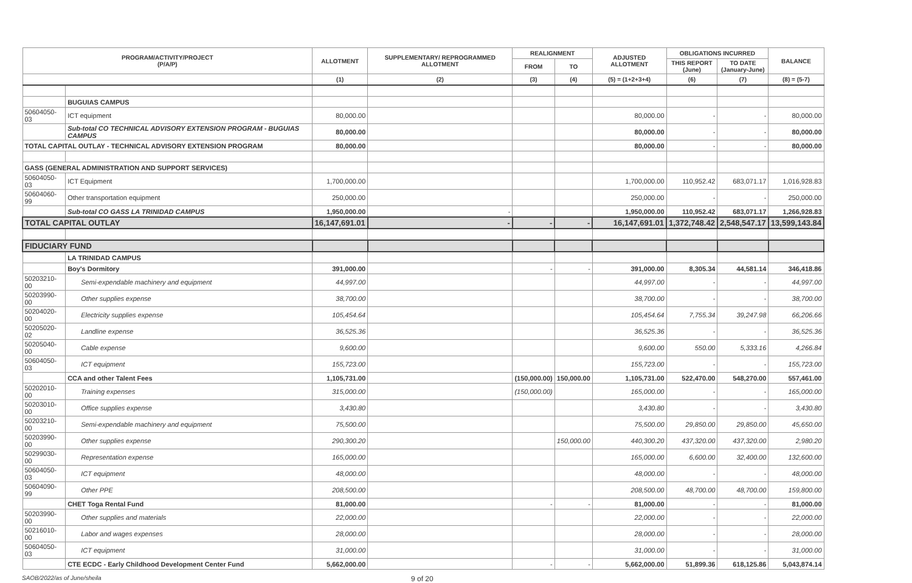| PROGRAM/ACTIVITY/PROJECT (P/A/P) | | ALLOTMENT | SUPPLEMENTARY/ REPROGRAMMED ALLOTMENT | REALIGNMENT | | ADJUSTED ALLOTMENT | OBLIGATIONS INCURRED | | BALANCE |
| --- | --- | --- | --- | --- | --- | --- | --- | --- | --- |
| | | | | FROM | TO | | THIS REPORT (June) | TO DATE (January-June) | |
| | | (1) | (2) | (3) | (4) | (5) = (1+2+3+4) | (6) | (7) | (8) = (5-7) |
| | BUGUIAS CAMPUS | | | | | | | | |
| 50604050-03 | ICT equipment | 80,000.00 | | | | 80,000.00 | - | - | 80,000.00 |
| | Sub-total CO TECHNICAL ADVISORY EXTENSION PROGRAM - BUGUIAS CAMPUS | 80,000.00 | | | | 80,000.00 | - | - | 80,000.00 |
| TOTAL CAPITAL OUTLAY - TECHNICAL ADVISORY EXTENSION PROGRAM | | 80,000.00 | | | | 80,000.00 | - | - | 80,000.00 |
| GASS (GENERAL ADMINISTRATION AND SUPPORT SERVICES) | | | | | | | | | |
| 50604050-03 | ICT Equipment | 1,700,000.00 | | | | 1,700,000.00 | 110,952.42 | 683,071.17 | 1,016,928.83 |
| 50604060-99 | Other transportation equipment | 250,000.00 | | | | 250,000.00 | - | - | 250,000.00 |
| | Sub-total CO GASS LA TRINIDAD CAMPUS | 1,950,000.00 | - | | | 1,950,000.00 | 110,952.42 | 683,071.17 | 1,266,928.83 |
| TOTAL CAPITAL OUTLAY | | 16,147,691.01 | - | - | - | 16,147,691.01 | 1,372,748.42 | 2,548,547.17 | 13,599,143.84 |
| FIDUCIARY FUND | | | | | | | | | |
| | LA TRINIDAD CAMPUS | | | | | | | | |
| | Boy's Dormitory | 391,000.00 | | - | - | 391,000.00 | 8,305.34 | 44,581.14 | 346,418.86 |
| 50203210-00 | Semi-expendable machinery and equipment | 44,997.00 | | | | 44,997.00 | - | - | 44,997.00 |
| 50203990-00 | Other supplies expense | 38,700.00 | | | | 38,700.00 | - | - | 38,700.00 |
| 50204020-00 | Electricity supplies expense | 105,454.64 | | | | 105,454.64 | 7,755.34 | 39,247.98 | 66,206.66 |
| 50205020-02 | Landline expense | 36,525.36 | | | | 36,525.36 | - | - | 36,525.36 |
| 50205040-00 | Cable expense | 9,600.00 | | | | 9,600.00 | 550.00 | 5,333.16 | 4,266.84 |
| 50604050-03 | ICT equipment | 155,723.00 | | | | 155,723.00 | - | - | 155,723.00 |
| | CCA and other Talent Fees | 1,105,731.00 | | (150,000.00) | 150,000.00 | 1,105,731.00 | 522,470.00 | 548,270.00 | 557,461.00 |
| 50202010-00 | Training expenses | 315,000.00 | | (150,000.00) | | 165,000.00 | - | - | 165,000.00 |
| 50203010-00 | Office supplies expense | 3,430.80 | | | | 3,430.80 | - | - | 3,430.80 |
| 50203210-00 | Semi-expendable machinery and equipment | 75,500.00 | | | | 75,500.00 | 29,850.00 | 29,850.00 | 45,650.00 |
| 50203990-00 | Other supplies expense | 290,300.20 | | | 150,000.00 | 440,300.20 | 437,320.00 | 437,320.00 | 2,980.20 |
| 50299030-00 | Representation expense | 165,000.00 | | | | 165,000.00 | 6,600.00 | 32,400.00 | 132,600.00 |
| 50604050-03 | ICT equipment | 48,000.00 | | | | 48,000.00 | - | - | 48,000.00 |
| 50604090-99 | Other PPE | 208,500.00 | | | | 208,500.00 | 48,700.00 | 48,700.00 | 159,800.00 |
| | CHET Toga Rental Fund | 81,000.00 | | - | - | 81,000.00 | - | - | 81,000.00 |
| 50203990-00 | Other supplies and materials | 22,000.00 | | | | 22,000.00 | - | - | 22,000.00 |
| 50216010-00 | Labor and wages expenses | 28,000.00 | | | | 28,000.00 | - | - | 28,000.00 |
| 50604050-03 | ICT equipment | 31,000.00 | | | | 31,000.00 | - | - | 31,000.00 |
| | CTE ECDC - Early Childhood Development Center Fund | 5,662,000.00 | | - | - | 5,662,000.00 | 51,899.36 | 618,125.86 | 5,043,874.14 |
SAOB/2022/as of June/sheila 9 of 20